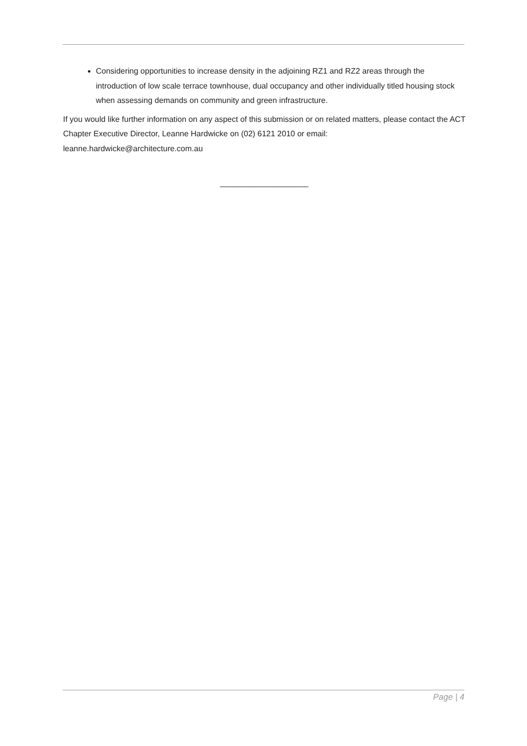Considering opportunities to increase density in the adjoining RZ1 and RZ2 areas through the introduction of low scale terrace townhouse, dual occupancy and other individually titled housing stock when assessing demands on community and green infrastructure.
If you would like further information on any aspect of this submission or on related matters, please contact the ACT Chapter Executive Director, Leanne Hardwicke on (02) 6121 2010 or email: leanne.hardwicke@architecture.com.au
____________________
Page | 4